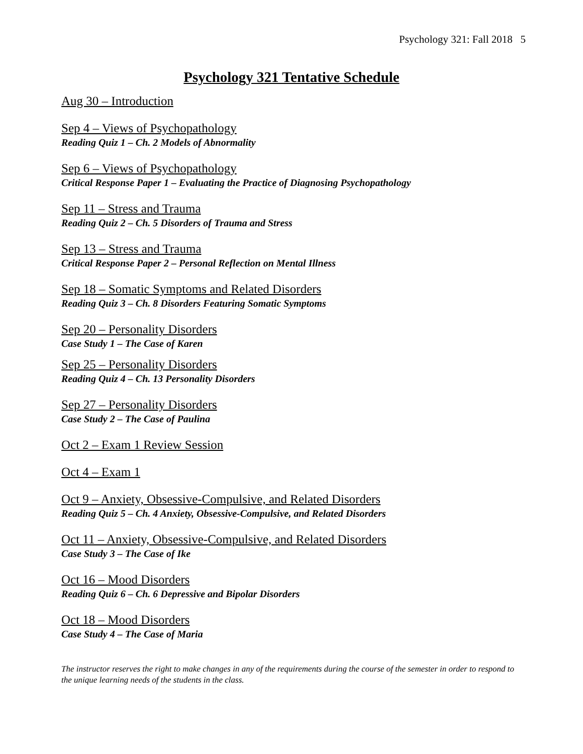Psychology 321: Fall 2018 5
Psychology 321 Tentative Schedule
Aug 30 – Introduction
Sep 4 – Views of Psychopathology
Reading Quiz 1 – Ch. 2 Models of Abnormality
Sep 6 – Views of Psychopathology
Critical Response Paper 1 – Evaluating the Practice of Diagnosing Psychopathology
Sep 11 – Stress and Trauma
Reading Quiz 2 – Ch. 5 Disorders of Trauma and Stress
Sep 13 – Stress and Trauma
Critical Response Paper 2 – Personal Reflection on Mental Illness
Sep 18 – Somatic Symptoms and Related Disorders
Reading Quiz 3 – Ch. 8 Disorders Featuring Somatic Symptoms
Sep 20 – Personality Disorders
Case Study 1 – The Case of Karen
Sep 25 – Personality Disorders
Reading Quiz 4 – Ch. 13 Personality Disorders
Sep 27 – Personality Disorders
Case Study 2 – The Case of Paulina
Oct 2 – Exam 1 Review Session
Oct 4 – Exam 1
Oct 9 – Anxiety, Obsessive-Compulsive, and Related Disorders
Reading Quiz 5 – Ch. 4 Anxiety, Obsessive-Compulsive, and Related Disorders
Oct 11 – Anxiety, Obsessive-Compulsive, and Related Disorders
Case Study 3 – The Case of Ike
Oct 16 – Mood Disorders
Reading Quiz 6 – Ch. 6 Depressive and Bipolar Disorders
Oct 18 – Mood Disorders
Case Study 4 – The Case of Maria
The instructor reserves the right to make changes in any of the requirements during the course of the semester in order to respond to the unique learning needs of the students in the class.